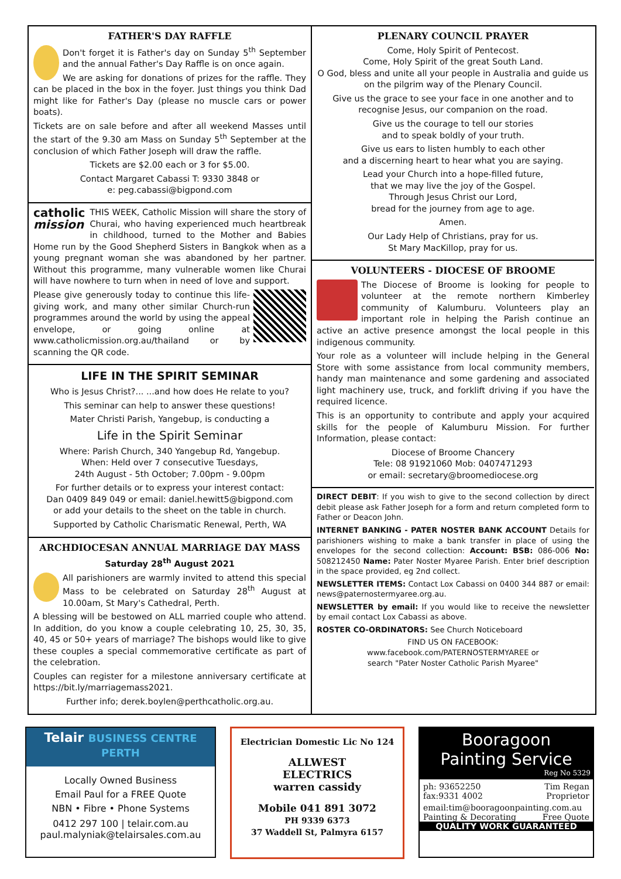FATHER'S DAY RAFFLE
Don't forget it is Father's day on Sunday 5<sup>th</sup> September and the annual Father's Day Raffle is on once again.
We are asking for donations of prizes for the raffle. They can be placed in the box in the foyer. Just things you think Dad might like for Father's Day (please no muscle cars or power boats).
Tickets are on sale before and after all weekend Masses until the start of the 9.30 am Mass on Sunday 5<sup>th</sup> September at the conclusion of which Father Joseph will draw the raffle.
Tickets are $2.00 each or 3 for $5.00.
Contact Margaret Cabassi T: 9330 3848 or
e: peg.cabassi@bigpond.com
catholic
mission
THIS WEEK, Catholic Mission will share the story of Churai, who having experienced much heartbreak in childhood, turned to the Mother and Babies Home run by the Good Shepherd Sisters in Bangkok when as a young pregnant woman she was abandoned by her partner. Without this programme, many vulnerable women like Churai will have nowhere to turn when in need of love and support.
Please give generously today to continue this life-giving work, and many other similar Church-run programmes around the world by using the appeal envelope, or going online at www.catholicmission.org.au/thailand or by scanning the QR code.
LIFE IN THE SPIRIT SEMINAR
Who is Jesus Christ?... ...and how does He relate to you?
This seminar can help to answer these questions!
Mater Christi Parish, Yangebup, is conducting a
Life in the Spirit Seminar
Where: Parish Church, 340 Yangebup Rd, Yangebup.
When: Held over 7 consecutive Tuesdays,
24th August - 5th October; 7.00pm - 9.00pm
For further details or to express your interest contact:
Dan 0409 849 049 or email: daniel.hewitt5@bigpond.com
or add your details to the sheet on the table in church.
Supported by Catholic Charismatic Renewal, Perth, WA
ARCHDIOCESAN ANNUAL MARRIAGE DAY MASS
Saturday 28<sup>th</sup> August 2021
All parishioners are warmly invited to attend this special Mass to be celebrated on Saturday 28<sup>th</sup> August at 10.00am, St Mary's Cathedral, Perth.
A blessing will be bestowed on ALL married couple who attend. In addition, do you know a couple celebrating 10, 25, 30, 35, 40, 45 or 50+ years of marriage? The bishops would like to give these couples a special commemorative certificate as part of the celebration.
Couples can register for a milestone anniversary certificate at https://bit.ly/marriagemass2021.
Further info; derek.boylen@perthcatholic.org.au.
PLENARY COUNCIL PRAYER
Come, Holy Spirit of Pentecost.
Come, Holy Spirit of the great South Land.
O God, bless and unite all your people in Australia and guide us on the pilgrim way of the Plenary Council.
Give us the grace to see your face in one another and to recognise Jesus, our companion on the road.
Give us the courage to tell our stories
and to speak boldly of your truth.
Give us ears to listen humbly to each other
and a discerning heart to hear what you are saying.
Lead your Church into a hope-filled future,
that we may live the joy of the Gospel.
Through Jesus Christ our Lord,
bread for the journey from age to age.
Amen.
Our Lady Help of Christians, pray for us.
St Mary MacKillop, pray for us.
VOLUNTEERS - DIOCESE OF BROOME
The Diocese of Broome is looking for people to volunteer at the remote northern Kimberley community of Kalumburu. Volunteers play an important role in helping the Parish continue an active an active presence amongst the local people in this indigenous community.
Your role as a volunteer will include helping in the General Store with some assistance from local community members, handy man maintenance and some gardening and associated light machinery use, truck, and forklift driving if you have the required licence.
This is an opportunity to contribute and apply your acquired skills for the people of Kalumburu Mission. For further Information, please contact:
Diocese of Broome Chancery
Tele: 08 91921060 Mob: 0407471293
or email: secretary@broomediocese.org
DIRECT DEBIT: If you wish to give to the second collection by direct debit please ask Father Joseph for a form and return completed form to Father or Deacon John.
INTERNET BANKING - PATER NOSTER BANK ACCOUNT Details for parishioners wishing to make a bank transfer in place of using the envelopes for the second collection: Account: BSB: 086-006 No: 508212450 Name: Pater Noster Myaree Parish. Enter brief description in the space provided, eg 2nd collect.
NEWSLETTER ITEMS: Contact Lox Cabassi on 0400 344 887 or email: news@paternostermyaree.org.au.
NEWSLETTER by email: If you would like to receive the newsletter by email contact Lox Cabassi as above.
ROSTER CO-ORDINATORS: See Church Noticeboard
FIND US ON FACEBOOK:
www.facebook.com/PATERNOSTERMYAREE or
search "Pater Noster Catholic Parish Myaree"
Telair BUSINESS CENTRE PERTH
Locally Owned Business
Email Paul for a FREE Quote
NBN • Fibre • Phone Systems
0412 297 100 | telair.com.au
paul.malyniak@telairsales.com.au
Electrician Domestic Lic No 124
ALLWEST
ELECTRICS
warren cassidy
Mobile 041 891 3072
PH 9339 6373
37 Waddell St, Palmyra 6157
Booragoon
Painting Service
Reg No 5329
ph: 93652250
fax:9331 4002 Tim Regan
Proprietor
email:tim@booragoonpainting.com.au
Painting & Decorating Free Quote
QUALITY WORK GUARANTEED